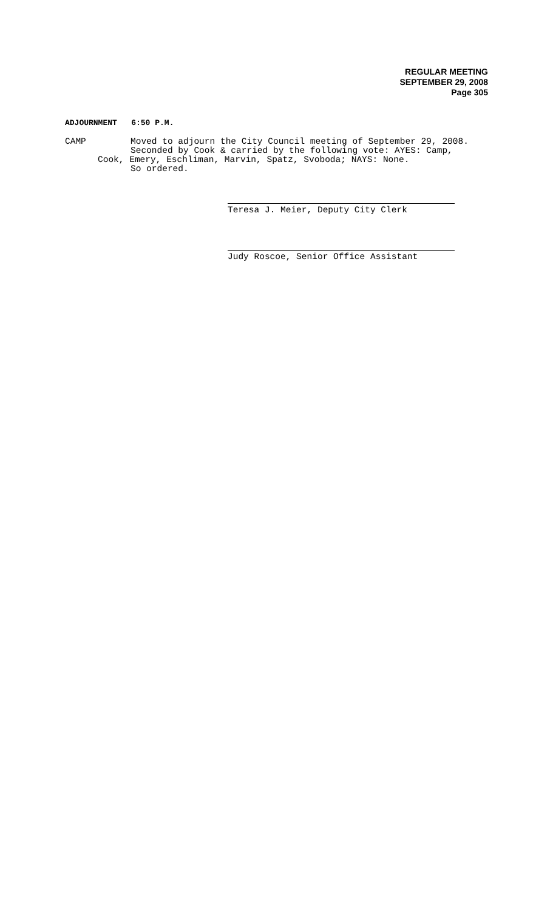REGULAR MEETING
SEPTEMBER 29, 2008
Page 305
ADJOURNMENT 6:50 P.M.
CAMP Moved to adjourn the City Council meeting of September 29, 2008.
Seconded by Cook & carried by the following vote: AYES: Camp,
Cook, Emery, Eschliman, Marvin, Spatz, Svoboda; NAYS: None.
So ordered.
Teresa J. Meier, Deputy City Clerk
Judy Roscoe, Senior Office Assistant